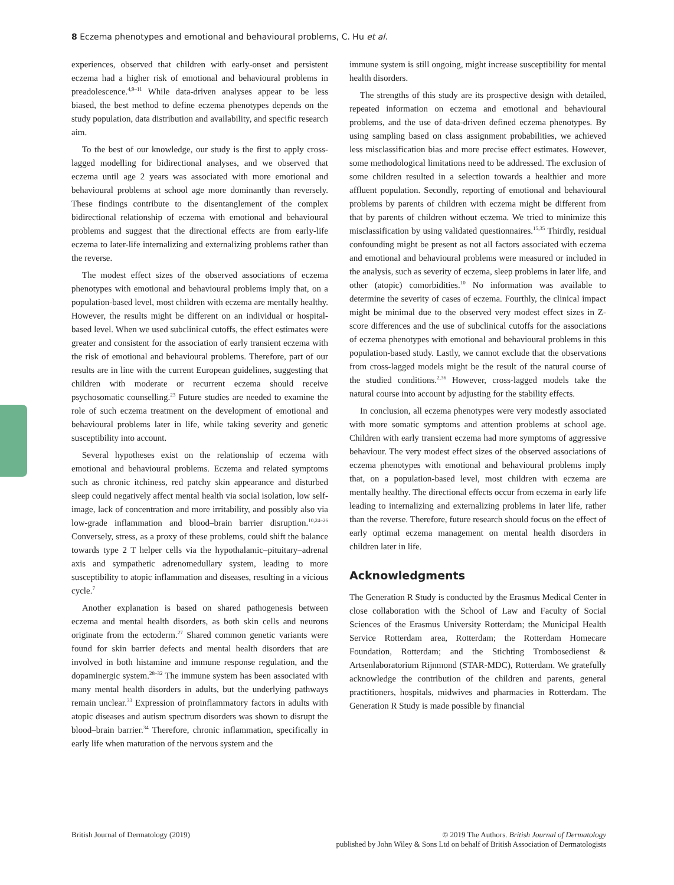8 Eczema phenotypes and emotional and behavioural problems, C. Hu et al.
experiences, observed that children with early-onset and persistent eczema had a higher risk of emotional and behavioural problems in preadolescence.<sup>4,9–11</sup> While data-driven analyses appear to be less biased, the best method to define eczema phenotypes depends on the study population, data distribution and availability, and specific research aim.
To the best of our knowledge, our study is the first to apply cross-lagged modelling for bidirectional analyses, and we observed that eczema until age 2 years was associated with more emotional and behavioural problems at school age more dominantly than reversely. These findings contribute to the disentanglement of the complex bidirectional relationship of eczema with emotional and behavioural problems and suggest that the directional effects are from early-life eczema to later-life internalizing and externalizing problems rather than the reverse.
The modest effect sizes of the observed associations of eczema phenotypes with emotional and behavioural problems imply that, on a population-based level, most children with eczema are mentally healthy. However, the results might be different on an individual or hospital-based level. When we used subclinical cutoffs, the effect estimates were greater and consistent for the association of early transient eczema with the risk of emotional and behavioural problems. Therefore, part of our results are in line with the current European guidelines, suggesting that children with moderate or recurrent eczema should receive psychosomatic counselling.<sup>23</sup> Future studies are needed to examine the role of such eczema treatment on the development of emotional and behavioural problems later in life, while taking severity and genetic susceptibility into account.
Several hypotheses exist on the relationship of eczema with emotional and behavioural problems. Eczema and related symptoms such as chronic itchiness, red patchy skin appearance and disturbed sleep could negatively affect mental health via social isolation, low self-image, lack of concentration and more irritability, and possibly also via low-grade inflammation and blood–brain barrier disruption.<sup>10,24–26</sup> Conversely, stress, as a proxy of these problems, could shift the balance towards type 2 T helper cells via the hypothalamic–pituitary–adrenal axis and sympathetic adrenomedullary system, leading to more susceptibility to atopic inflammation and diseases, resulting in a vicious cycle.<sup>7</sup>
Another explanation is based on shared pathogenesis between eczema and mental health disorders, as both skin cells and neurons originate from the ectoderm.<sup>27</sup> Shared common genetic variants were found for skin barrier defects and mental health disorders that are involved in both histamine and immune response regulation, and the dopaminergic system.<sup>28–32</sup> The immune system has been associated with many mental health disorders in adults, but the underlying pathways remain unclear.<sup>33</sup> Expression of proinflammatory factors in adults with atopic diseases and autism spectrum disorders was shown to disrupt the blood–brain barrier.<sup>34</sup> Therefore, chronic inflammation, specifically in early life when maturation of the nervous system and the
immune system is still ongoing, might increase susceptibility for mental health disorders.
The strengths of this study are its prospective design with detailed, repeated information on eczema and emotional and behavioural problems, and the use of data-driven defined eczema phenotypes. By using sampling based on class assignment probabilities, we achieved less misclassification bias and more precise effect estimates. However, some methodological limitations need to be addressed. The exclusion of some children resulted in a selection towards a healthier and more affluent population. Secondly, reporting of emotional and behavioural problems by parents of children with eczema might be different from that by parents of children without eczema. We tried to minimize this misclassification by using validated questionnaires.<sup>15,35</sup> Thirdly, residual confounding might be present as not all factors associated with eczema and emotional and behavioural problems were measured or included in the analysis, such as severity of eczema, sleep problems in later life, and other (atopic) comorbidities.<sup>10</sup> No information was available to determine the severity of cases of eczema. Fourthly, the clinical impact might be minimal due to the observed very modest effect sizes in Z-score differences and the use of subclinical cutoffs for the associations of eczema phenotypes with emotional and behavioural problems in this population-based study. Lastly, we cannot exclude that the observations from cross-lagged models might be the result of the natural course of the studied conditions.<sup>2,36</sup> However, cross-lagged models take the natural course into account by adjusting for the stability effects.
In conclusion, all eczema phenotypes were very modestly associated with more somatic symptoms and attention problems at school age. Children with early transient eczema had more symptoms of aggressive behaviour. The very modest effect sizes of the observed associations of eczema phenotypes with emotional and behavioural problems imply that, on a population-based level, most children with eczema are mentally healthy. The directional effects occur from eczema in early life leading to internalizing and externalizing problems in later life, rather than the reverse. Therefore, future research should focus on the effect of early optimal eczema management on mental health disorders in children later in life.
Acknowledgments
The Generation R Study is conducted by the Erasmus Medical Center in close collaboration with the School of Law and Faculty of Social Sciences of the Erasmus University Rotterdam; the Municipal Health Service Rotterdam area, Rotterdam; the Rotterdam Homecare Foundation, Rotterdam; and the Stichting Trombosedienst & Artsenlaboratorium Rijnmond (STAR-MDC), Rotterdam. We gratefully acknowledge the contribution of the children and parents, general practitioners, hospitals, midwives and pharmacies in Rotterdam. The Generation R Study is made possible by financial
British Journal of Dermatology (2019)
© 2019 The Authors. British Journal of Dermatology
published by John Wiley & Sons Ltd on behalf of British Association of Dermatologists